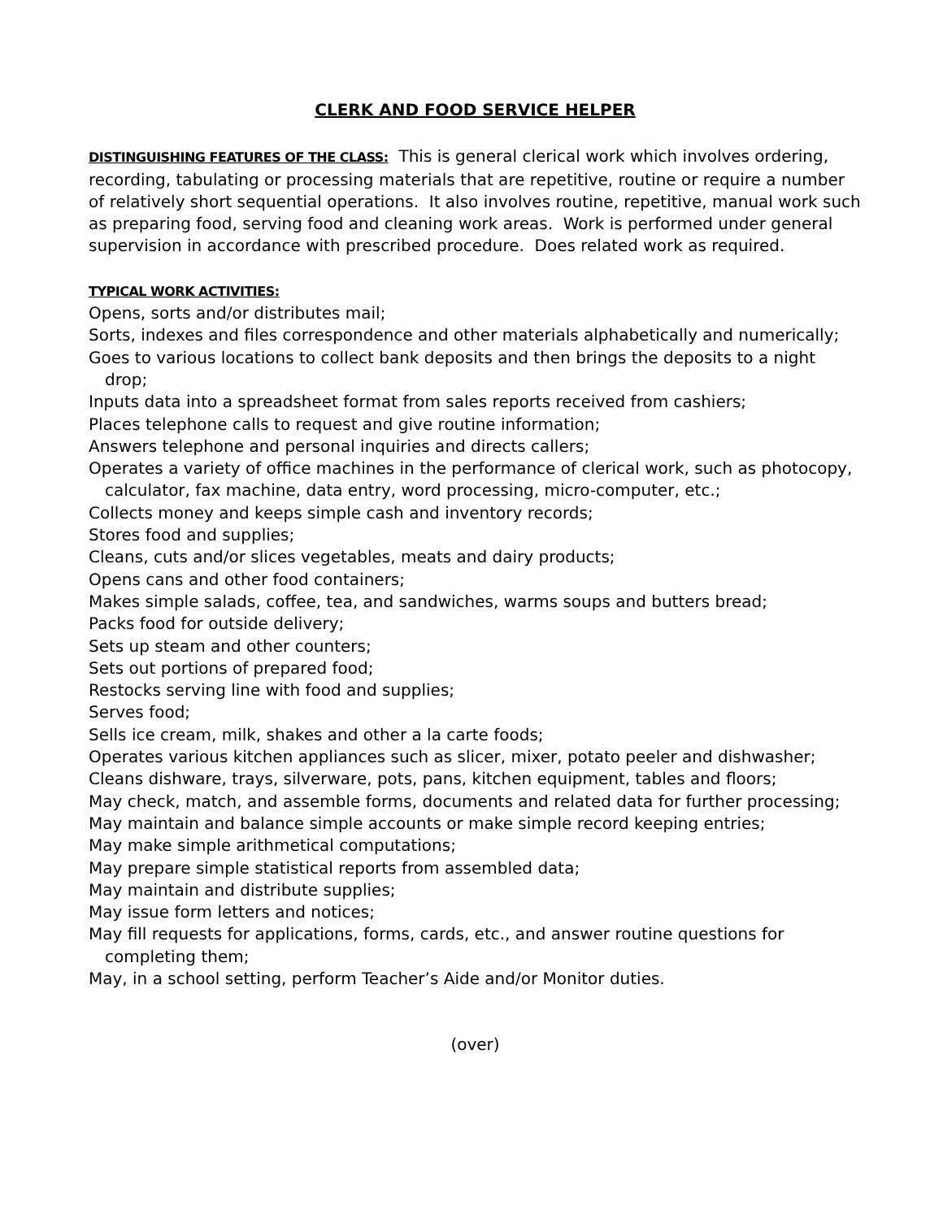CLERK AND FOOD SERVICE HELPER
DISTINGUISHING FEATURES OF THE CLASS: This is general clerical work which involves ordering, recording, tabulating or processing materials that are repetitive, routine or require a number of relatively short sequential operations. It also involves routine, repetitive, manual work such as preparing food, serving food and cleaning work areas. Work is performed under general supervision in accordance with prescribed procedure. Does related work as required.
TYPICAL WORK ACTIVITIES:
Opens, sorts and/or distributes mail;
Sorts, indexes and files correspondence and other materials alphabetically and numerically;
Goes to various locations to collect bank deposits and then brings the deposits to a night drop;
Inputs data into a spreadsheet format from sales reports received from cashiers;
Places telephone calls to request and give routine information;
Answers telephone and personal inquiries and directs callers;
Operates a variety of office machines in the performance of clerical work, such as photocopy, calculator, fax machine, data entry, word processing, micro-computer, etc.;
Collects money and keeps simple cash and inventory records;
Stores food and supplies;
Cleans, cuts and/or slices vegetables, meats and dairy products;
Opens cans and other food containers;
Makes simple salads, coffee, tea, and sandwiches, warms soups and butters bread;
Packs food for outside delivery;
Sets up steam and other counters;
Sets out portions of prepared food;
Restocks serving line with food and supplies;
Serves food;
Sells ice cream, milk, shakes and other a la carte foods;
Operates various kitchen appliances such as slicer, mixer, potato peeler and dishwasher;
Cleans dishware, trays, silverware, pots, pans, kitchen equipment, tables and floors;
May check, match, and assemble forms, documents and related data for further processing;
May maintain and balance simple accounts or make simple record keeping entries;
May make simple arithmetical computations;
May prepare simple statistical reports from assembled data;
May maintain and distribute supplies;
May issue form letters and notices;
May fill requests for applications, forms, cards, etc., and answer routine questions for completing them;
May, in a school setting, perform Teacher’s Aide and/or Monitor duties.
(over)